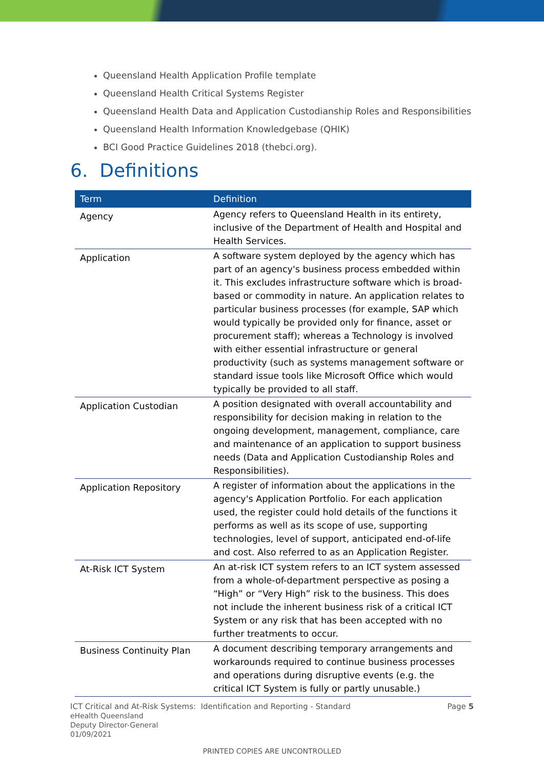Queensland Health Application Profile template
Queensland Health Critical Systems Register
Queensland Health Data and Application Custodianship Roles and Responsibilities
Queensland Health Information Knowledgebase (QHIK)
BCI Good Practice Guidelines 2018 (thebci.org).
6. Definitions
| Term | Definition |
| --- | --- |
| Agency | Agency refers to Queensland Health in its entirety, inclusive of the Department of Health and Hospital and Health Services. |
| Application | A software system deployed by the agency which has part of an agency's business process embedded within it. This excludes infrastructure software which is broad-based or commodity in nature. An application relates to particular business processes (for example, SAP which would typically be provided only for finance, asset or procurement staff); whereas a Technology is involved with either essential infrastructure or general productivity (such as systems management software or standard issue tools like Microsoft Office which would typically be provided to all staff. |
| Application Custodian | A position designated with overall accountability and responsibility for decision making in relation to the ongoing development, management, compliance, care and maintenance of an application to support business needs (Data and Application Custodianship Roles and Responsibilities). |
| Application Repository | A register of information about the applications in the agency's Application Portfolio. For each application used, the register could hold details of the functions it performs as well as its scope of use, supporting technologies, level of support, anticipated end-of-life and cost. Also referred to as an Application Register. |
| At-Risk ICT System | An at-risk ICT system refers to an ICT system assessed from a whole-of-department perspective as posing a “High” or “Very High” risk to the business. This does not include the inherent business risk of a critical ICT System or any risk that has been accepted with no further treatments to occur. |
| Business Continuity Plan | A document describing temporary arrangements and workarounds required to continue business processes and operations during disruptive events (e.g. the critical ICT System is fully or partly unusable.) |
ICT Critical and At-Risk Systems: Identification and Reporting - Standard Page 5
eHealth Queensland
Deputy Director-General
01/09/2021
PRINTED COPIES ARE UNCONTROLLED